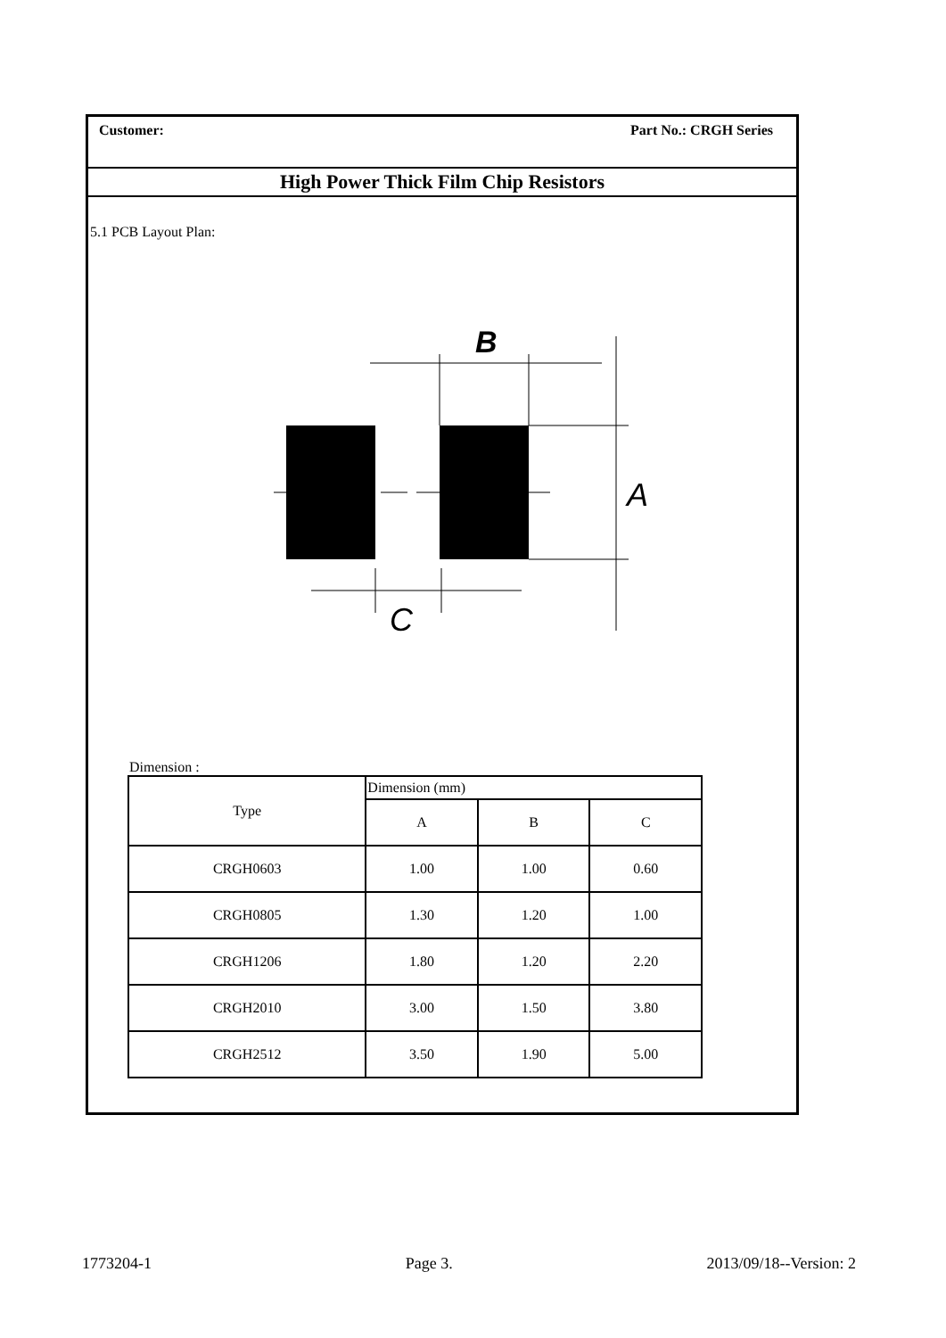Customer: Part No.: CRGH Series
High Power Thick Film Chip Resistors
5.1 PCB Layout Plan:
B
A
C
Dimension :
| Type | Dimension (mm) | | |
| --- | --- | --- | --- |
| | A | B | C |
| CRGH0603 | 1.00 | 1.00 | 0.60 |
| CRGH0805 | 1.30 | 1.20 | 1.00 |
| CRGH1206 | 1.80 | 1.20 | 2.20 |
| CRGH2010 | 3.00 | 1.50 | 3.80 |
| CRGH2512 | 3.50 | 1.90 | 5.00 |
1773204-1 Page 3. 2013/09/18--Version: 2